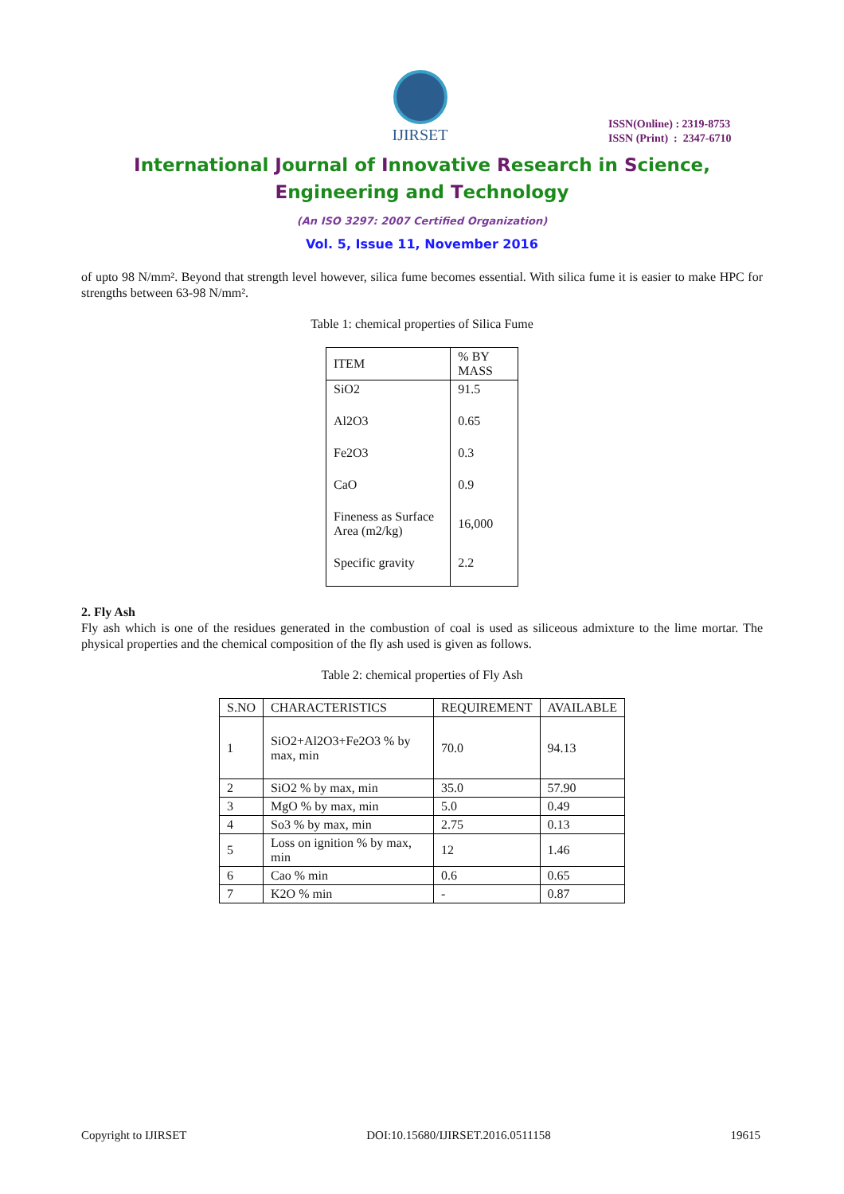IJIRSET
ISSN(Online) : 2319-8753
ISSN (Print) : 2347-6710
International Journal of Innovative Research in Science,
Engineering and Technology
(An ISO 3297: 2007 Certified Organization)
Vol. 5, Issue 11, November 2016
of upto 98 N/mm². Beyond that strength level however, silica fume becomes essential. With silica fume it is easier to make HPC for strengths between 63-98 N/mm².
Table 1: chemical properties of Silica Fume
| ITEM | % BY MASS |
| --- | --- |
| SiO2 | 91.5 |
| Al2O3 | 0.65 |
| Fe2O3 | 0.3 |
| CaO | 0.9 |
| Fineness as Surface Area (m2/kg) | 16,000 |
| Specific gravity | 2.2 |
2. Fly Ash
Fly ash which is one of the residues generated in the combustion of coal is used as siliceous admixture to the lime mortar. The physical properties and the chemical composition of the fly ash used is given as follows.
Table 2: chemical properties of Fly Ash
| S.NO | CHARACTERISTICS | REQUIREMENT | AVAILABLE |
| --- | --- | --- | --- |
| 1 | SiO2+Al2O3+Fe2O3 % by max, min | 70.0 | 94.13 |
| 2 | SiO2 % by max, min | 35.0 | 57.90 |
| 3 | MgO % by max, min | 5.0 | 0.49 |
| 4 | So3 % by max, min | 2.75 | 0.13 |
| 5 | Loss on ignition % by max, min | 12 | 1.46 |
| 6 | Cao % min | 0.6 | 0.65 |
| 7 | K2O % min | - | 0.87 |
Copyright to IJIRSET DOI:10.15680/IJIRSET.2016.0511158 19615